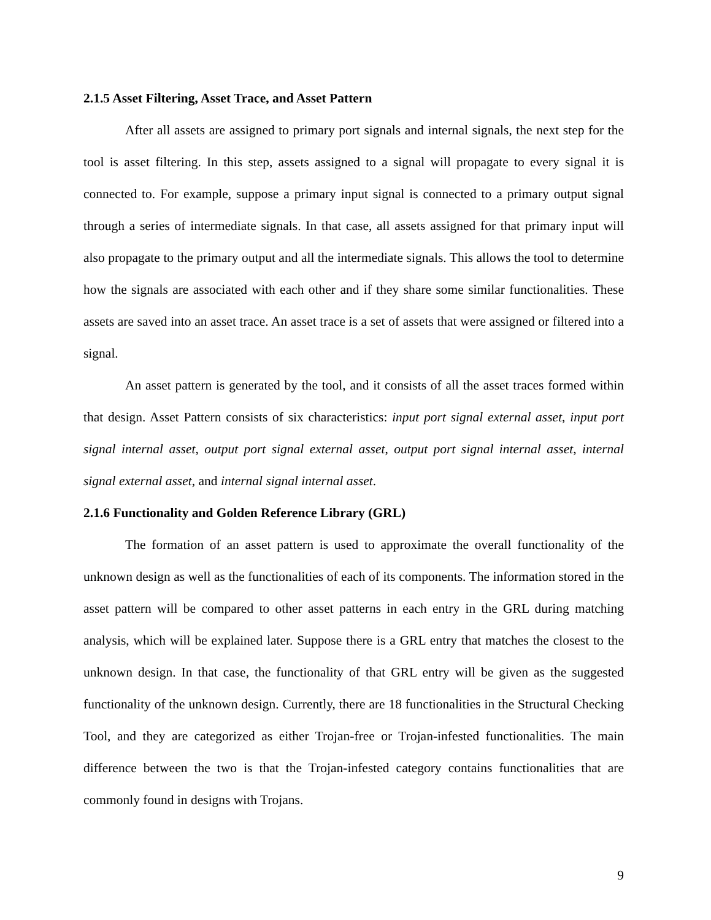2.1.5 Asset Filtering, Asset Trace, and Asset Pattern
After all assets are assigned to primary port signals and internal signals, the next step for the tool is asset filtering. In this step, assets assigned to a signal will propagate to every signal it is connected to. For example, suppose a primary input signal is connected to a primary output signal through a series of intermediate signals. In that case, all assets assigned for that primary input will also propagate to the primary output and all the intermediate signals. This allows the tool to determine how the signals are associated with each other and if they share some similar functionalities. These assets are saved into an asset trace. An asset trace is a set of assets that were assigned or filtered into a signal.
An asset pattern is generated by the tool, and it consists of all the asset traces formed within that design. Asset Pattern consists of six characteristics: input port signal external asset, input port signal internal asset, output port signal external asset, output port signal internal asset, internal signal external asset, and internal signal internal asset.
2.1.6 Functionality and Golden Reference Library (GRL)
The formation of an asset pattern is used to approximate the overall functionality of the unknown design as well as the functionalities of each of its components. The information stored in the asset pattern will be compared to other asset patterns in each entry in the GRL during matching analysis, which will be explained later. Suppose there is a GRL entry that matches the closest to the unknown design. In that case, the functionality of that GRL entry will be given as the suggested functionality of the unknown design. Currently, there are 18 functionalities in the Structural Checking Tool, and they are categorized as either Trojan-free or Trojan-infested functionalities. The main difference between the two is that the Trojan-infested category contains functionalities that are commonly found in designs with Trojans.
9